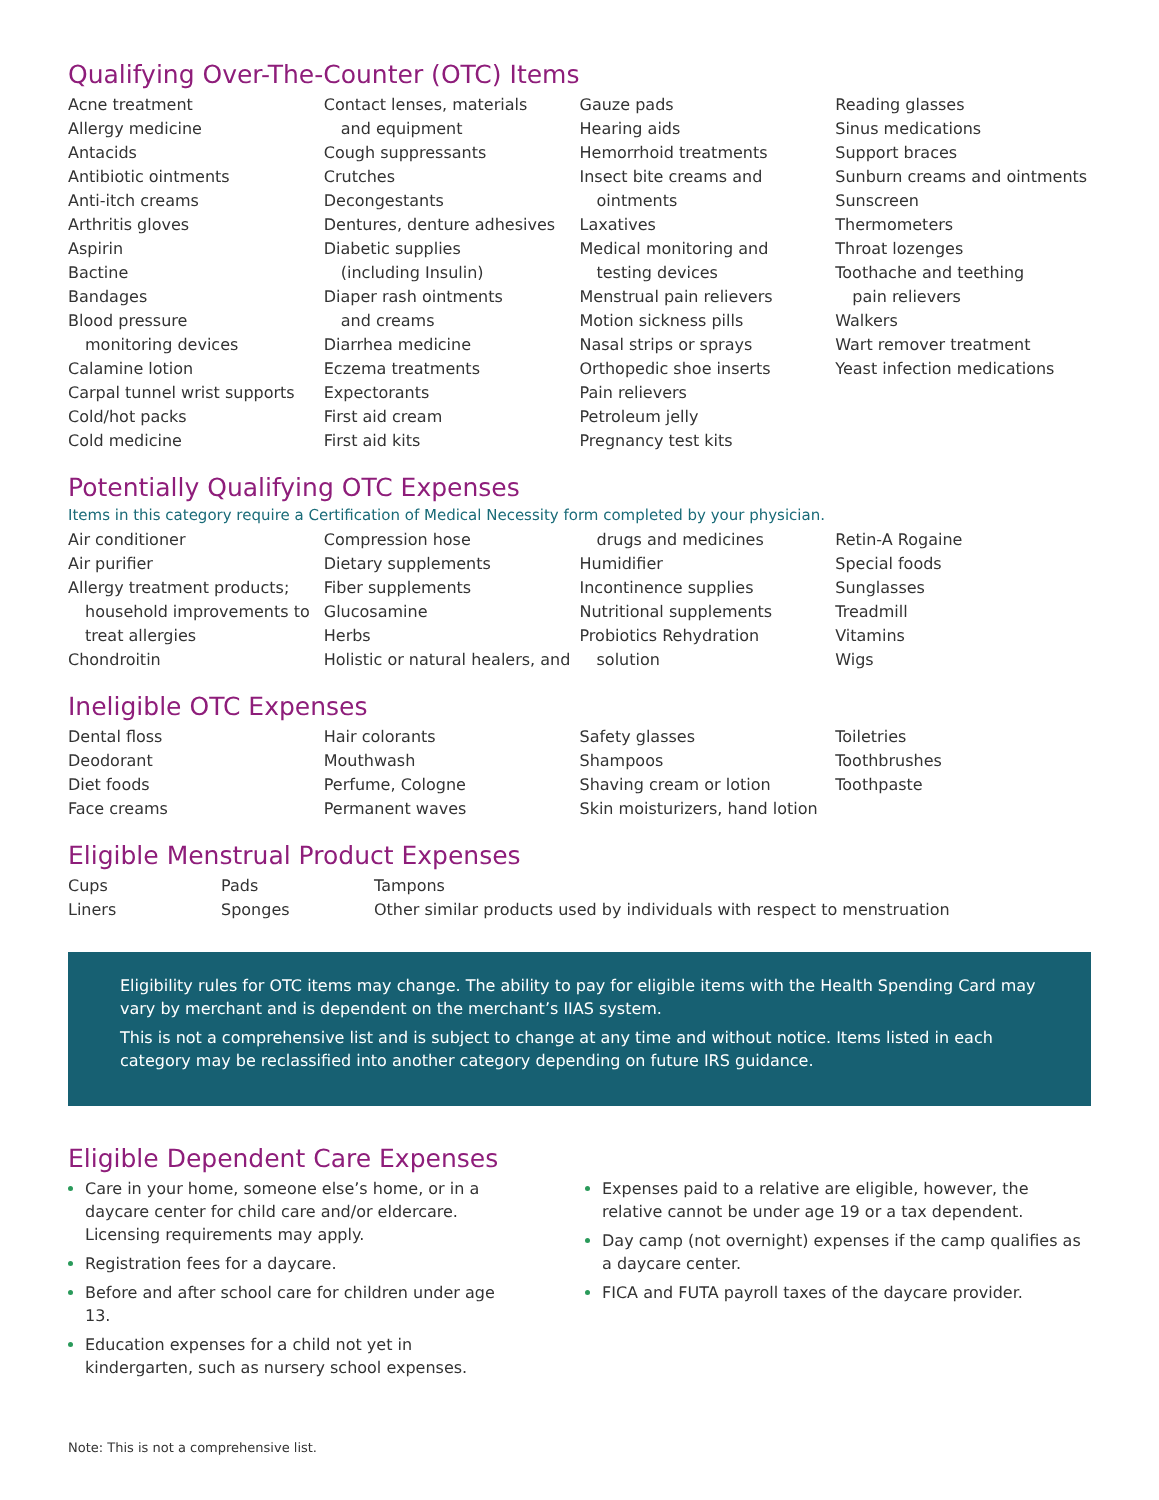Qualifying Over-The-Counter (OTC) Items
Acne treatment
Allergy medicine
Antacids
Antibiotic ointments
Anti-itch creams
Arthritis gloves
Aspirin
Bactine
Bandages
Blood pressure
monitoring devices
Calamine lotion
Carpal tunnel wrist supports
Cold/hot packs
Cold medicine
Contact lenses, materials
and equipment
Cough suppressants
Crutches
Decongestants
Dentures, denture adhesives
Diabetic supplies
(including Insulin)
Diaper rash ointments
and creams
Diarrhea medicine
Eczema treatments
Expectorants
First aid cream
First aid kits
Gauze pads
Hearing aids
Hemorrhoid treatments
Insect bite creams and
ointments
Laxatives
Medical monitoring and
testing devices
Menstrual pain relievers
Motion sickness pills
Nasal strips or sprays
Orthopedic shoe inserts
Pain relievers
Petroleum jelly
Pregnancy test kits
Reading glasses
Sinus medications
Support braces
Sunburn creams and ointments
Sunscreen
Thermometers
Throat lozenges
Toothache and teething
pain relievers
Walkers
Wart remover treatment
Yeast infection medications
Potentially Qualifying OTC Expenses
Items in this category require a Certification of Medical Necessity form completed by your physician.
Air conditioner
Air purifier
Allergy treatment products;
household improvements to
treat allergies
Chondroitin
Compression hose
Dietary supplements
Fiber supplements
Glucosamine
Herbs
Holistic or natural healers, and
drugs and medicines
Humidifier
Incontinence supplies
Nutritional supplements
Probiotics Rehydration
solution
Retin-A Rogaine
Special foods
Sunglasses
Treadmill
Vitamins
Wigs
Ineligible OTC Expenses
Dental floss
Deodorant
Diet foods
Face creams
Hair colorants
Mouthwash
Perfume, Cologne
Permanent waves
Safety glasses
Shampoos
Shaving cream or lotion
Skin moisturizers, hand lotion
Toiletries
Toothbrushes
Toothpaste
Eligible Menstrual Product Expenses
Cups
Liners
Pads
Sponges
Tampons
Other similar products used by individuals with respect to menstruation
Eligibility rules for OTC items may change. The ability to pay for eligible items with the Health Spending Card may vary by merchant and is dependent on the merchant’s IIAS system.
This is not a comprehensive list and is subject to change at any time and without notice. Items listed in each category may be reclassified into another category depending on future IRS guidance.
Eligible Dependent Care Expenses
Care in your home, someone else’s home, or in a daycare center for child care and/or eldercare. Licensing requirements may apply.
Registration fees for a daycare.
Before and after school care for children under age 13.
Education expenses for a child not yet in kindergarten, such as nursery school expenses.
Expenses paid to a relative are eligible, however, the relative cannot be under age 19 or a tax dependent.
Day camp (not overnight) expenses if the camp qualifies as a daycare center.
FICA and FUTA payroll taxes of the daycare provider.
Note: This is not a comprehensive list.